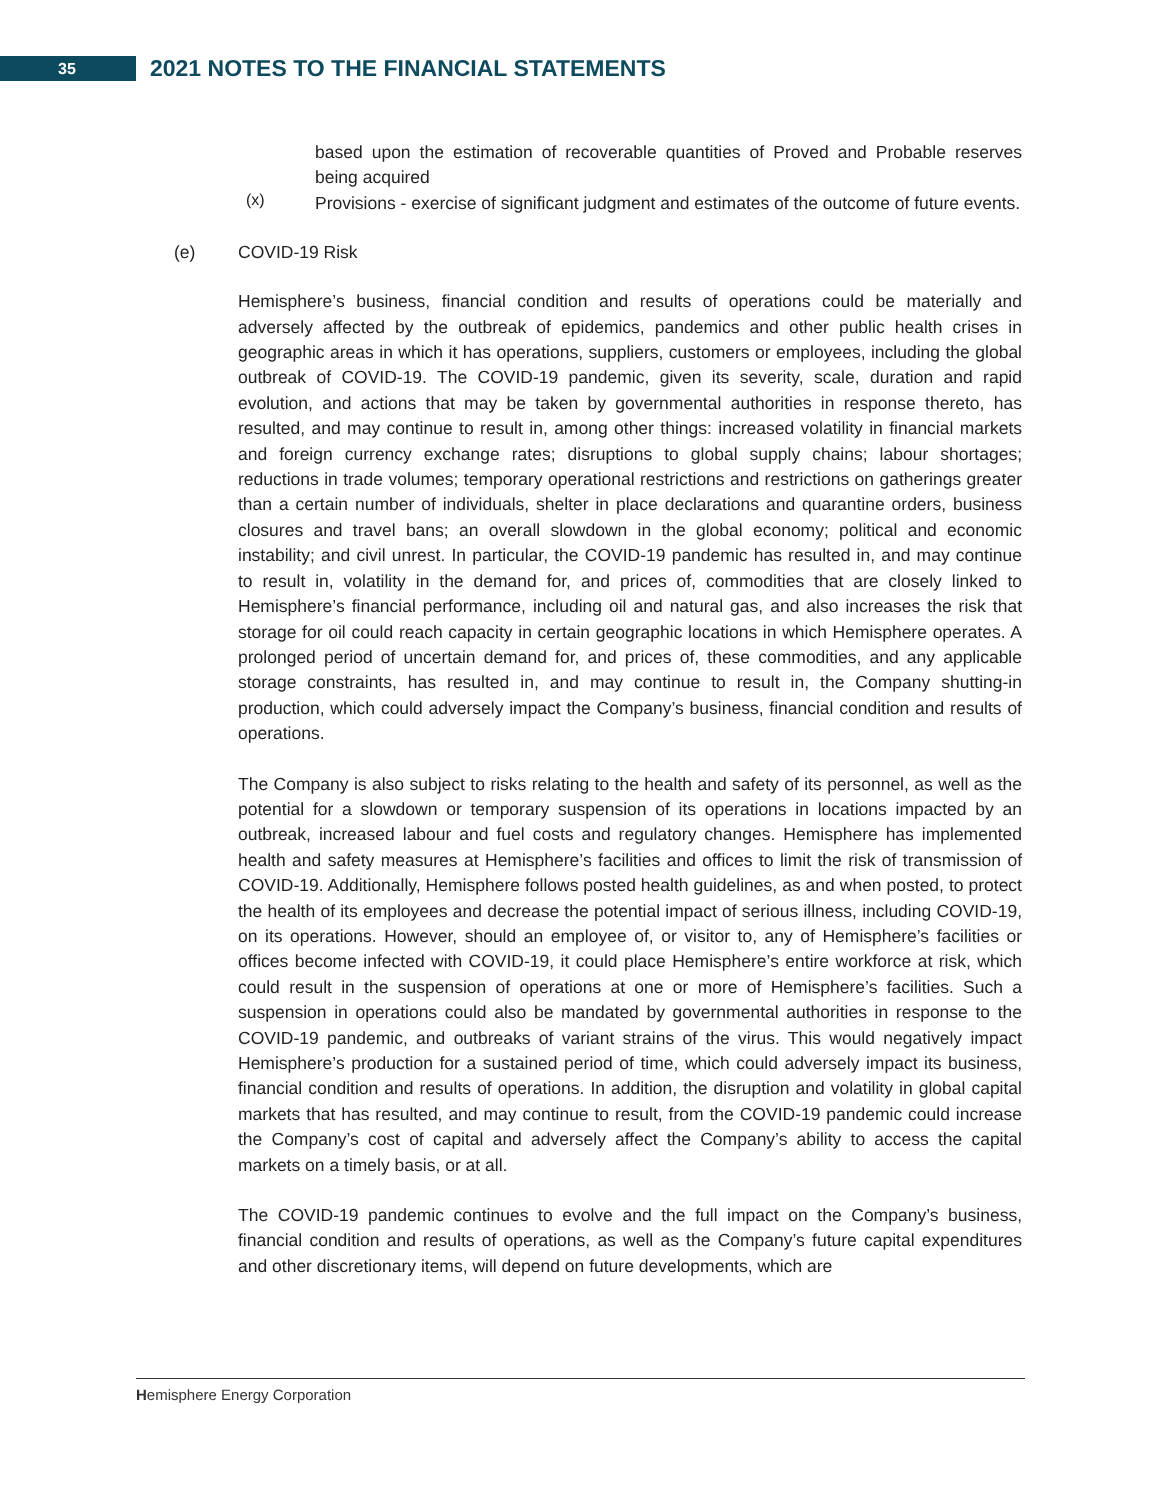35
2021 NOTES TO THE FINANCIAL STATEMENTS
based upon the estimation of recoverable quantities of Proved and Probable reserves being acquired
(x)
Provisions - exercise of significant judgment and estimates of the outcome of future events.
(e) COVID-19 Risk
Hemisphere’s business, financial condition and results of operations could be materially and adversely affected by the outbreak of epidemics, pandemics and other public health crises in geographic areas in which it has operations, suppliers, customers or employees, including the global outbreak of COVID-19. The COVID-19 pandemic, given its severity, scale, duration and rapid evolution, and actions that may be taken by governmental authorities in response thereto, has resulted, and may continue to result in, among other things: increased volatility in financial markets and foreign currency exchange rates; disruptions to global supply chains; labour shortages; reductions in trade volumes; temporary operational restrictions and restrictions on gatherings greater than a certain number of individuals, shelter in place declarations and quarantine orders, business closures and travel bans; an overall slowdown in the global economy; political and economic instability; and civil unrest. In particular, the COVID-19 pandemic has resulted in, and may continue to result in, volatility in the demand for, and prices of, commodities that are closely linked to Hemisphere’s financial performance, including oil and natural gas, and also increases the risk that storage for oil could reach capacity in certain geographic locations in which Hemisphere operates. A prolonged period of uncertain demand for, and prices of, these commodities, and any applicable storage constraints, has resulted in, and may continue to result in, the Company shutting-in production, which could adversely impact the Company’s business, financial condition and results of operations.
The Company is also subject to risks relating to the health and safety of its personnel, as well as the potential for a slowdown or temporary suspension of its operations in locations impacted by an outbreak, increased labour and fuel costs and regulatory changes. Hemisphere has implemented health and safety measures at Hemisphere’s facilities and offices to limit the risk of transmission of COVID-19. Additionally, Hemisphere follows posted health guidelines, as and when posted, to protect the health of its employees and decrease the potential impact of serious illness, including COVID-19, on its operations. However, should an employee of, or visitor to, any of Hemisphere’s facilities or offices become infected with COVID-19, it could place Hemisphere’s entire workforce at risk, which could result in the suspension of operations at one or more of Hemisphere’s facilities. Such a suspension in operations could also be mandated by governmental authorities in response to the COVID-19 pandemic, and outbreaks of variant strains of the virus. This would negatively impact Hemisphere’s production for a sustained period of time, which could adversely impact its business, financial condition and results of operations. In addition, the disruption and volatility in global capital markets that has resulted, and may continue to result, from the COVID-19 pandemic could increase the Company’s cost of capital and adversely affect the Company’s ability to access the capital markets on a timely basis, or at all.
The COVID-19 pandemic continues to evolve and the full impact on the Company’s business, financial condition and results of operations, as well as the Company’s future capital expenditures and other discretionary items, will depend on future developments, which are
Hemisphere Energy Corporation